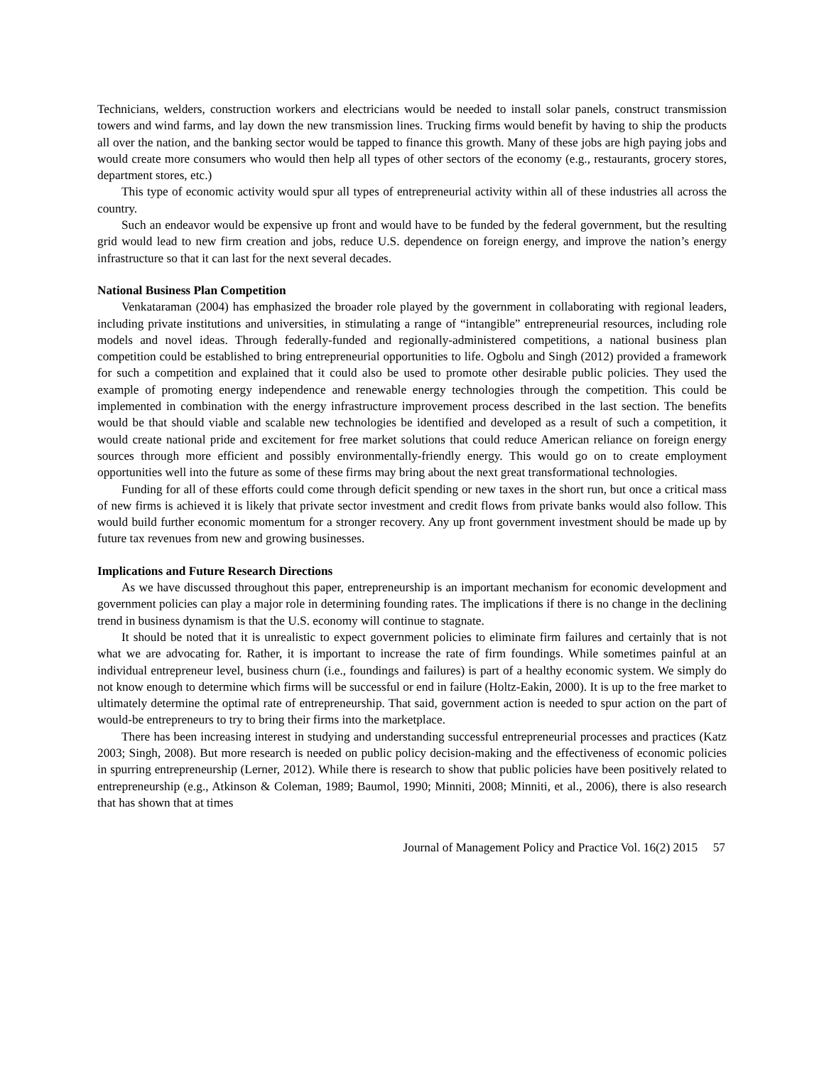Technicians, welders, construction workers and electricians would be needed to install solar panels, construct transmission towers and wind farms, and lay down the new transmission lines. Trucking firms would benefit by having to ship the products all over the nation, and the banking sector would be tapped to finance this growth. Many of these jobs are high paying jobs and would create more consumers who would then help all types of other sectors of the economy (e.g., restaurants, grocery stores, department stores, etc.)
This type of economic activity would spur all types of entrepreneurial activity within all of these industries all across the country.
Such an endeavor would be expensive up front and would have to be funded by the federal government, but the resulting grid would lead to new firm creation and jobs, reduce U.S. dependence on foreign energy, and improve the nation’s energy infrastructure so that it can last for the next several decades.
National Business Plan Competition
Venkataraman (2004) has emphasized the broader role played by the government in collaborating with regional leaders, including private institutions and universities, in stimulating a range of “intangible” entrepreneurial resources, including role models and novel ideas. Through federally-funded and regionally-administered competitions, a national business plan competition could be established to bring entrepreneurial opportunities to life. Ogbolu and Singh (2012) provided a framework for such a competition and explained that it could also be used to promote other desirable public policies. They used the example of promoting energy independence and renewable energy technologies through the competition. This could be implemented in combination with the energy infrastructure improvement process described in the last section. The benefits would be that should viable and scalable new technologies be identified and developed as a result of such a competition, it would create national pride and excitement for free market solutions that could reduce American reliance on foreign energy sources through more efficient and possibly environmentally-friendly energy. This would go on to create employment opportunities well into the future as some of these firms may bring about the next great transformational technologies.
Funding for all of these efforts could come through deficit spending or new taxes in the short run, but once a critical mass of new firms is achieved it is likely that private sector investment and credit flows from private banks would also follow. This would build further economic momentum for a stronger recovery. Any up front government investment should be made up by future tax revenues from new and growing businesses.
Implications and Future Research Directions
As we have discussed throughout this paper, entrepreneurship is an important mechanism for economic development and government policies can play a major role in determining founding rates. The implications if there is no change in the declining trend in business dynamism is that the U.S. economy will continue to stagnate.
It should be noted that it is unrealistic to expect government policies to eliminate firm failures and certainly that is not what we are advocating for. Rather, it is important to increase the rate of firm foundings. While sometimes painful at an individual entrepreneur level, business churn (i.e., foundings and failures) is part of a healthy economic system. We simply do not know enough to determine which firms will be successful or end in failure (Holtz-Eakin, 2000). It is up to the free market to ultimately determine the optimal rate of entrepreneurship. That said, government action is needed to spur action on the part of would-be entrepreneurs to try to bring their firms into the marketplace.
There has been increasing interest in studying and understanding successful entrepreneurial processes and practices (Katz 2003; Singh, 2008). But more research is needed on public policy decision-making and the effectiveness of economic policies in spurring entrepreneurship (Lerner, 2012). While there is research to show that public policies have been positively related to entrepreneurship (e.g., Atkinson & Coleman, 1989; Baumol, 1990; Minniti, 2008; Minniti, et al., 2006), there is also research that has shown that at times
Journal of Management Policy and Practice Vol. 16(2) 2015 57